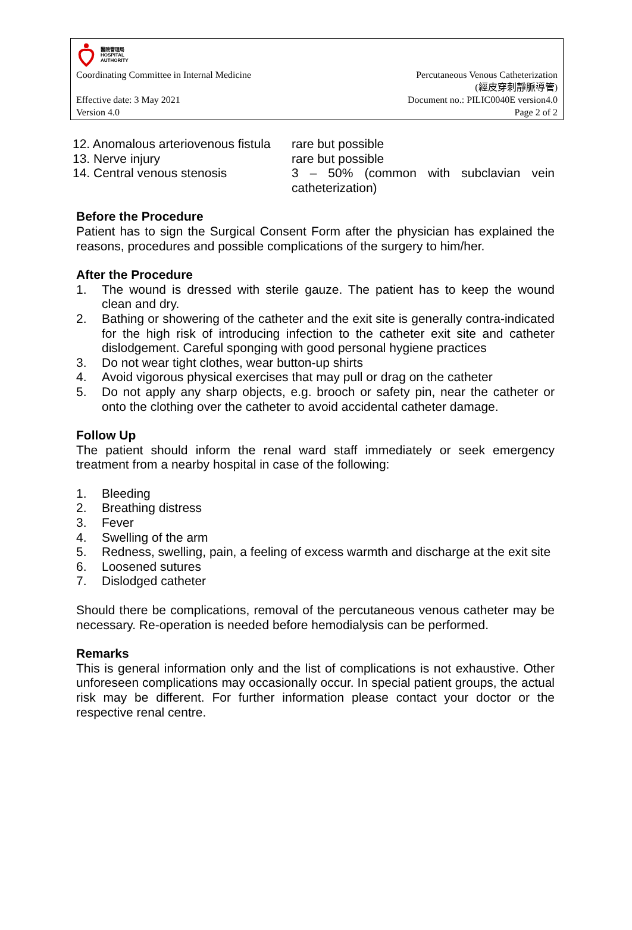醫院管理局
HOSPITAL
AUTHORITY
Coordinating Committee in Internal Medicine Percutaneous Venous Catheterization
(經皮穿刺靜脈導管)
Effective date: 3 May 2021
Version 4.0 Document no.: PILIC0040E version4.0
Page 2 of 2
| 12. Anomalous arteriovenous fistula | rare but possible |
| 13. Nerve injury | rare but possible |
| 14. Central venous stenosis | 3 – 50% (common with subclavian vein catheterization) |
Before the Procedure
Patient has to sign the Surgical Consent Form after the physician has explained the reasons, procedures and possible complications of the surgery to him/her.
After the Procedure
1. The wound is dressed with sterile gauze. The patient has to keep the wound clean and dry.
2. Bathing or showering of the catheter and the exit site is generally contra-indicated for the high risk of introducing infection to the catheter exit site and catheter dislodgement. Careful sponging with good personal hygiene practices
3. Do not wear tight clothes, wear button-up shirts
4. Avoid vigorous physical exercises that may pull or drag on the catheter
5. Do not apply any sharp objects, e.g. brooch or safety pin, near the catheter or onto the clothing over the catheter to avoid accidental catheter damage.
Follow Up
The patient should inform the renal ward staff immediately or seek emergency treatment from a nearby hospital in case of the following:
1. Bleeding
2. Breathing distress
3. Fever
4. Swelling of the arm
5. Redness, swelling, pain, a feeling of excess warmth and discharge at the exit site
6. Loosened sutures
7. Dislodged catheter
Should there be complications, removal of the percutaneous venous catheter may be necessary. Re-operation is needed before hemodialysis can be performed.
Remarks
This is general information only and the list of complications is not exhaustive. Other unforeseen complications may occasionally occur. In special patient groups, the actual risk may be different. For further information please contact your doctor or the respective renal centre.